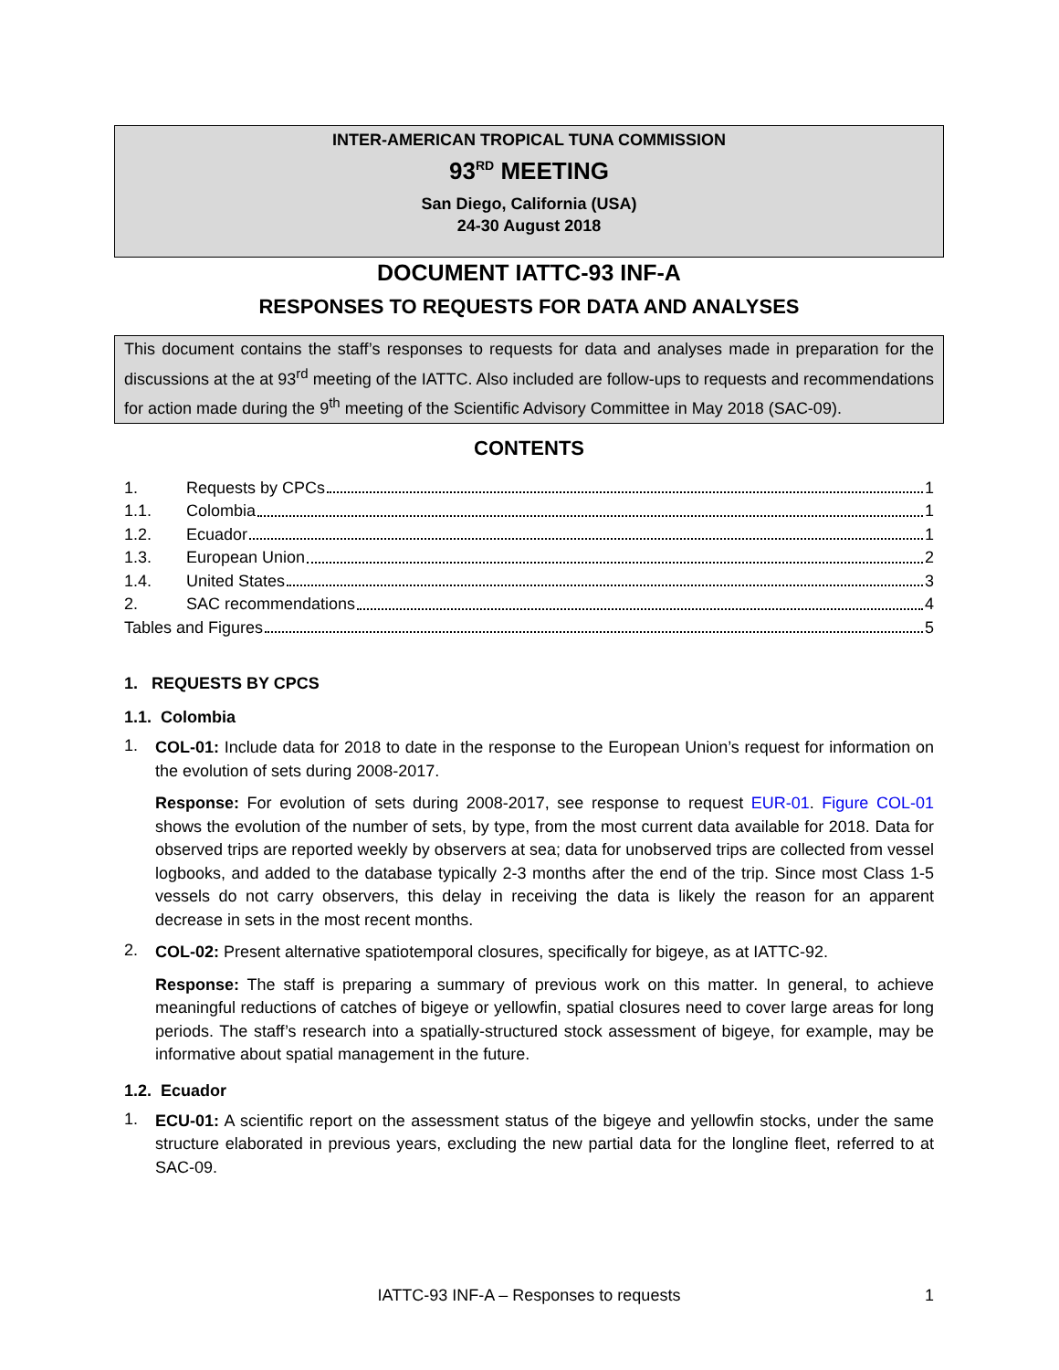INTER-AMERICAN TROPICAL TUNA COMMISSION
93<sup>RD</sup> MEETING
San Diego, California (USA)
24-30 August 2018
DOCUMENT IATTC-93 INF-A
RESPONSES TO REQUESTS FOR DATA AND ANALYSES
This document contains the staff’s responses to requests for data and analyses made in preparation for the discussions at the at 93<sup>rd</sup> meeting of the IATTC. Also included are follow-ups to requests and recommendations for action made during the 9<sup>th</sup> meeting of the Scientific Advisory Committee in May 2018 (SAC-09).
CONTENTS
1. Requests by CPCs 1
1.1. Colombia 1
1.2. Ecuador 1
1.3. European Union 2
1.4. United States 3
2. SAC recommendations 4
Tables and Figures 5
1. REQUESTS BY CPCS
1.1. Colombia
1.
COL-01: Include data for 2018 to date in the response to the European Union’s request for information on the evolution of sets during 2008-2017.
Response: For evolution of sets during 2008-2017, see response to request EUR-01. Figure COL-01 shows the evolution of the number of sets, by type, from the most current data available for 2018. Data for observed trips are reported weekly by observers at sea; data for unobserved trips are collected from vessel logbooks, and added to the database typically 2-3 months after the end of the trip. Since most Class 1-5 vessels do not carry observers, this delay in receiving the data is likely the reason for an apparent decrease in sets in the most recent months.
2.
COL-02: Present alternative spatiotemporal closures, specifically for bigeye, as at IATTC-92.
Response: The staff is preparing a summary of previous work on this matter. In general, to achieve meaningful reductions of catches of bigeye or yellowfin, spatial closures need to cover large areas for long periods. The staff’s research into a spatially-structured stock assessment of bigeye, for example, may be informative about spatial management in the future.
1.2. Ecuador
1.
ECU-01: A scientific report on the assessment status of the bigeye and yellowfin stocks, under the same structure elaborated in previous years, excluding the new partial data for the longline fleet, referred to at SAC-09.
IATTC-93 INF-A – Responses to requests 1